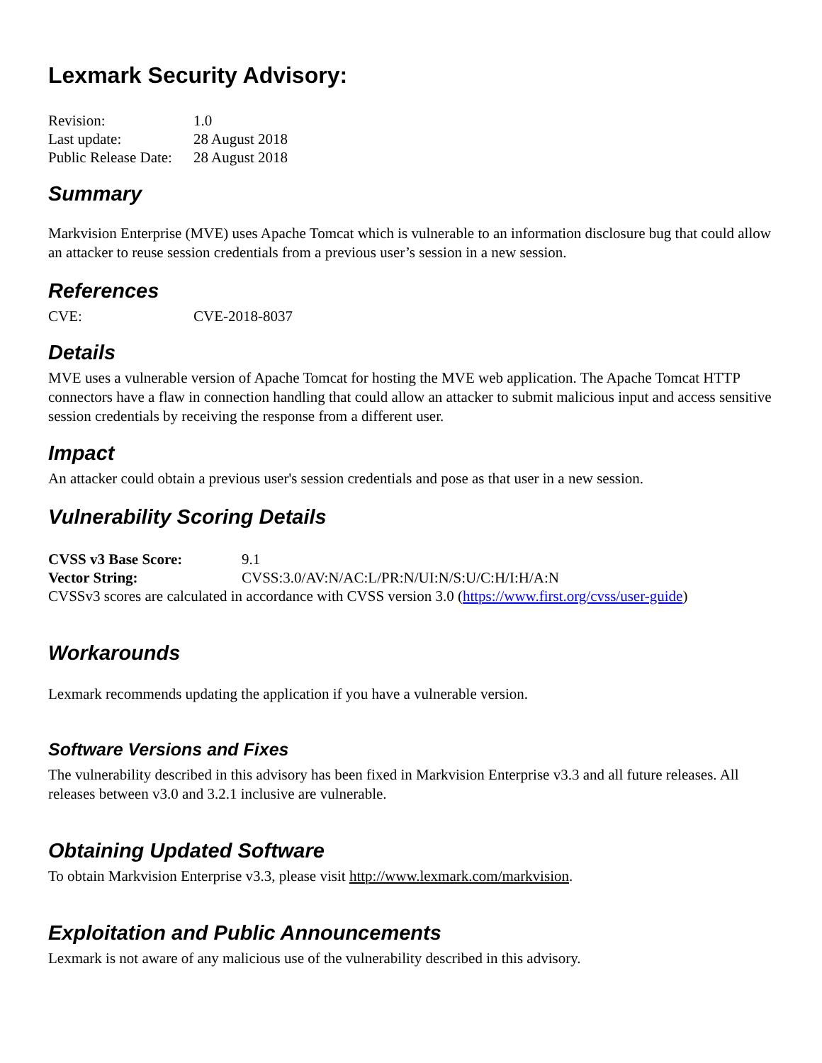Lexmark Security Advisory:
| Revision: | 1.0 |
| Last update: | 28 August 2018 |
| Public Release Date: | 28 August 2018 |
Summary
Markvision Enterprise (MVE) uses Apache Tomcat which is vulnerable to an information disclosure bug that could allow an attacker to reuse session credentials from a previous user’s session in a new session.
References
| CVE: | CVE-2018-8037 |
Details
MVE uses a vulnerable version of Apache Tomcat for hosting the MVE web application. The Apache Tomcat HTTP connectors have a flaw in connection handling that could allow an attacker to submit malicious input and access sensitive session credentials by receiving the response from a different user.
Impact
An attacker could obtain a previous user's session credentials and pose as that user in a new session.
Vulnerability Scoring Details
| CVSS v3 Base Score: | 9.1 |
| Vector String: | CVSS:3.0/AV:N/AC:L/PR:N/UI:N/S:U/C:H/I:H/A:N |
CVSSv3 scores are calculated in accordance with CVSS version 3.0 (https://www.first.org/cvss/user-guide)
Workarounds
Lexmark recommends updating the application if you have a vulnerable version.
Software Versions and Fixes
The vulnerability described in this advisory has been fixed in Markvision Enterprise v3.3 and all future releases. All releases between v3.0 and 3.2.1 inclusive are vulnerable.
Obtaining Updated Software
To obtain Markvision Enterprise v3.3, please visit http://www.lexmark.com/markvision.
Exploitation and Public Announcements
Lexmark is not aware of any malicious use of the vulnerability described in this advisory.